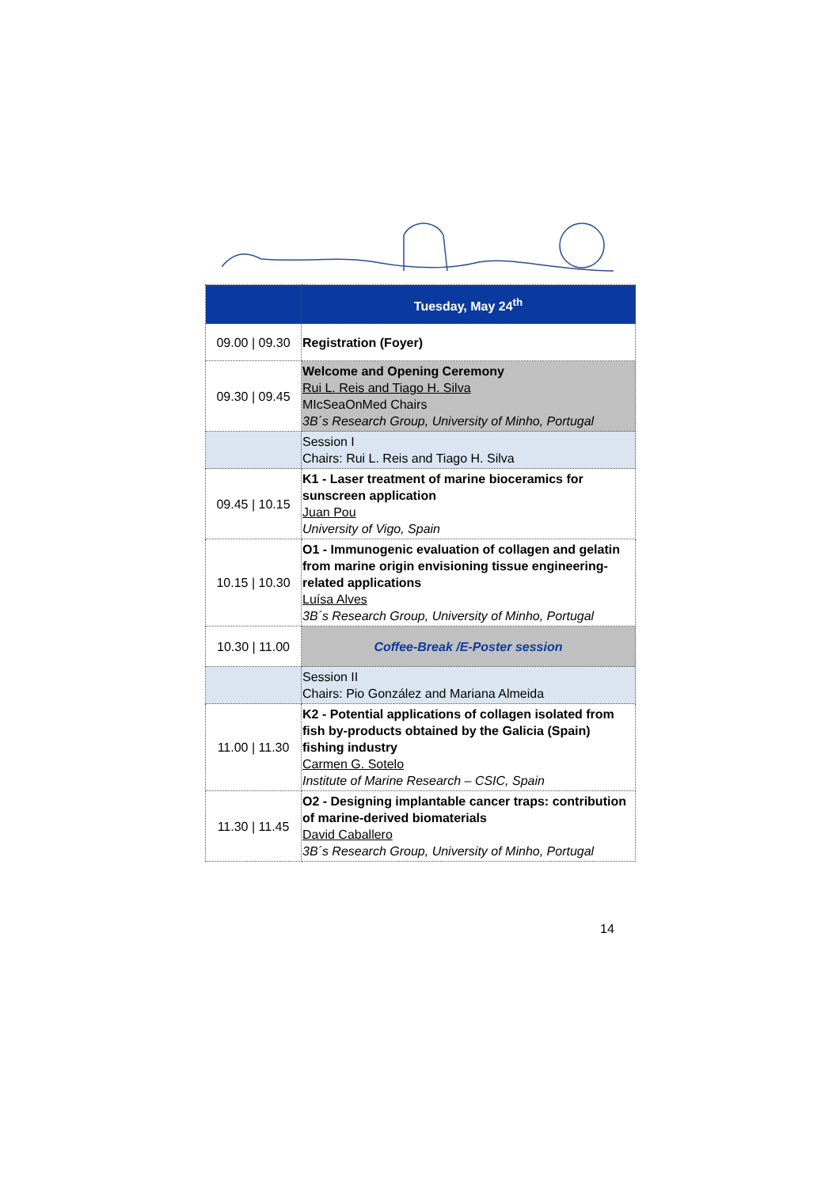| | Tuesday, May 24<sup>th</sup> |
| --- | --- |
| 09.00 / 09.30 | Registration (Foyer) |
| 09.30 / 09.45 | Welcome and Opening Ceremony Rui L. Reis and Tiago H. Silva MIcSeaOnMed Chairs 3B´s Research Group, University of Minho, Portugal |
| | Session I Chairs: Rui L. Reis and Tiago H. Silva |
| 09.45 / 10.15 | K1 - Laser treatment of marine bioceramics for sunscreen application Juan Pou University of Vigo, Spain |
| 10.15 / 10.30 | O1 - Immunogenic evaluation of collagen and gelatin from marine origin envisioning tissue engineering-related applications Luísa Alves 3B´s Research Group, University of Minho, Portugal |
| 10.30 / 11.00 | Coffee-Break /E-Poster session |
| | Session II Chairs: Pio González and Mariana Almeida |
| 11.00 / 11.30 | K2 - Potential applications of collagen isolated from fish by-products obtained by the Galicia (Spain) fishing industry Carmen G. Sotelo Institute of Marine Research – CSIC, Spain |
| 11.30 / 11.45 | O2 - Designing implantable cancer traps: contribution of marine-derived biomaterials David Caballero 3B´s Research Group, University of Minho, Portugal |
14